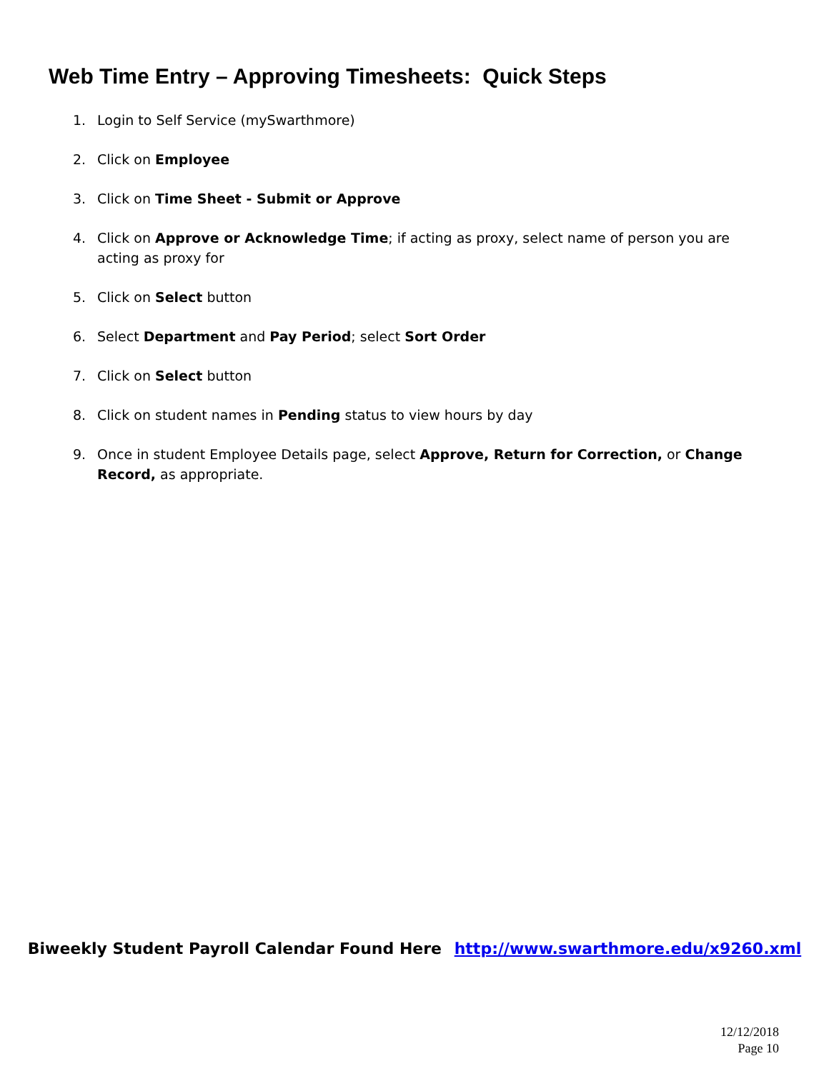Web Time Entry – Approving Timesheets: Quick Steps
1. Login to Self Service (mySwarthmore)
2. Click on Employee
3. Click on Time Sheet - Submit or Approve
4. Click on Approve or Acknowledge Time; if acting as proxy, select name of person you are acting as proxy for
5. Click on Select button
6. Select Department and Pay Period; select Sort Order
7. Click on Select button
8. Click on student names in Pending status to view hours by day
9. Once in student Employee Details page, select Approve, Return for Correction, or Change Record, as appropriate.
Biweekly Student Payroll Calendar Found Here http://www.swarthmore.edu/x9260.xml
12/12/2018
Page 10